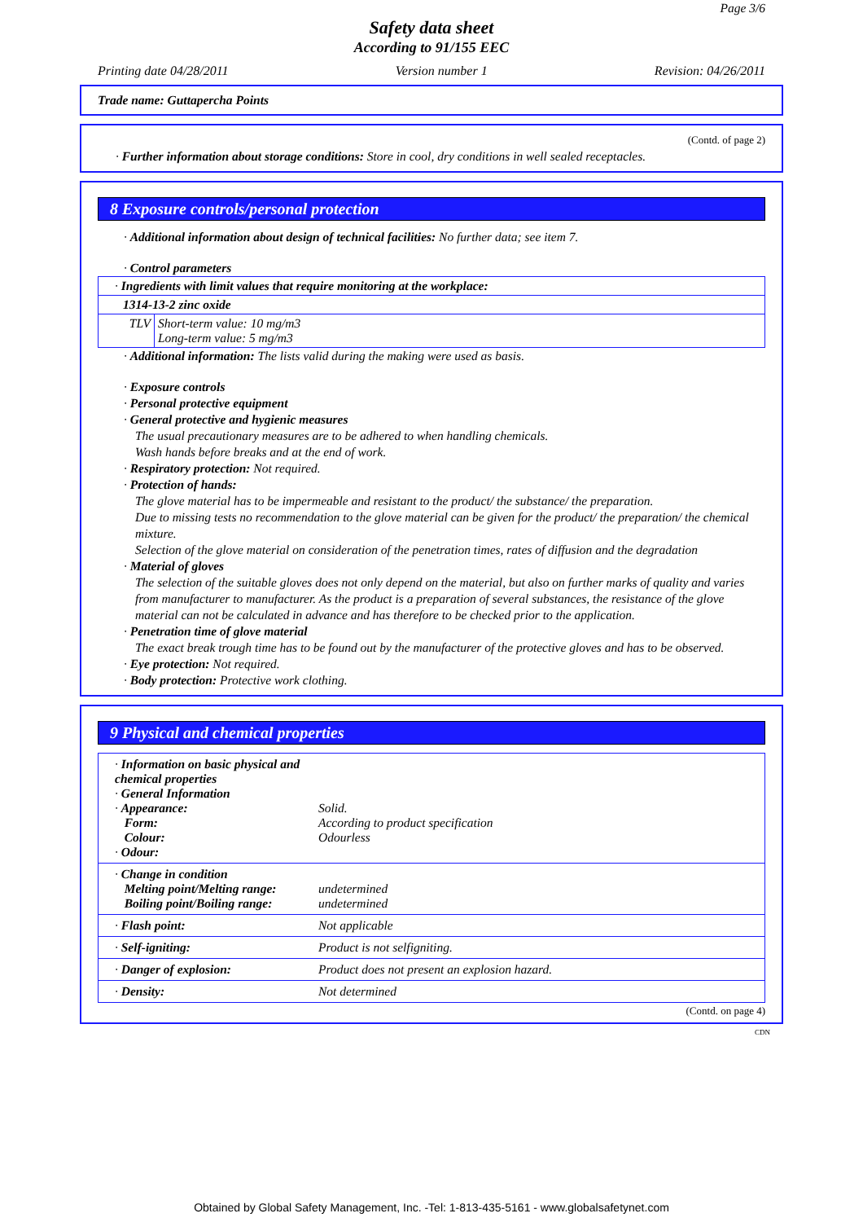Page 3/6
Safety data sheet
According to 91/155 EEC
Printing date 04/28/2011 Version number 1 Revision: 04/26/2011
Trade name: Guttapercha Points
(Contd. of page 2)
· Further information about storage conditions: Store in cool, dry conditions in well sealed receptacles.
8 Exposure controls/personal protection
· Additional information about design of technical facilities: No further data; see item 7.
· Control parameters
| · Ingredients with limit values that require monitoring at the workplace: | |
| 1314-13-2 zinc oxide | |
| TLV | Short-term value: 10 mg/m3 Long-term value: 5 mg/m3 |
· Additional information: The lists valid during the making were used as basis.
· Exposure controls
· Personal protective equipment
· General protective and hygienic measures
The usual precautionary measures are to be adhered to when handling chemicals.
Wash hands before breaks and at the end of work.
· Respiratory protection: Not required.
· Protection of hands:
The glove material has to be impermeable and resistant to the product/ the substance/ the preparation.
Due to missing tests no recommendation to the glove material can be given for the product/ the preparation/ the chemical mixture.
Selection of the glove material on consideration of the penetration times, rates of diffusion and the degradation
· Material of gloves
The selection of the suitable gloves does not only depend on the material, but also on further marks of quality and varies from manufacturer to manufacturer. As the product is a preparation of several substances, the resistance of the glove material can not be calculated in advance and has therefore to be checked prior to the application.
· Penetration time of glove material
The exact break trough time has to be found out by the manufacturer of the protective gloves and has to be observed.
· Eye protection: Not required.
· Body protection: Protective work clothing.
9 Physical and chemical properties
| · Information on basic physical and chemical properties · General Information · Appearance: Form: Colour: · Odour: | Solid. According to product specification Odourless |
| · Change in condition Melting point/Melting range: Boiling point/Boiling range: | undetermined undetermined |
| · Flash point: | Not applicable |
| · Self-igniting: | Product is not selfigniting. |
| · Danger of explosion: | Product does not present an explosion hazard. |
| · Density: | Not determined |
(Contd. on page 4)
CDN
Obtained by Global Safety Management, Inc. -Tel: 1-813-435-5161 - www.globalsafetynet.com